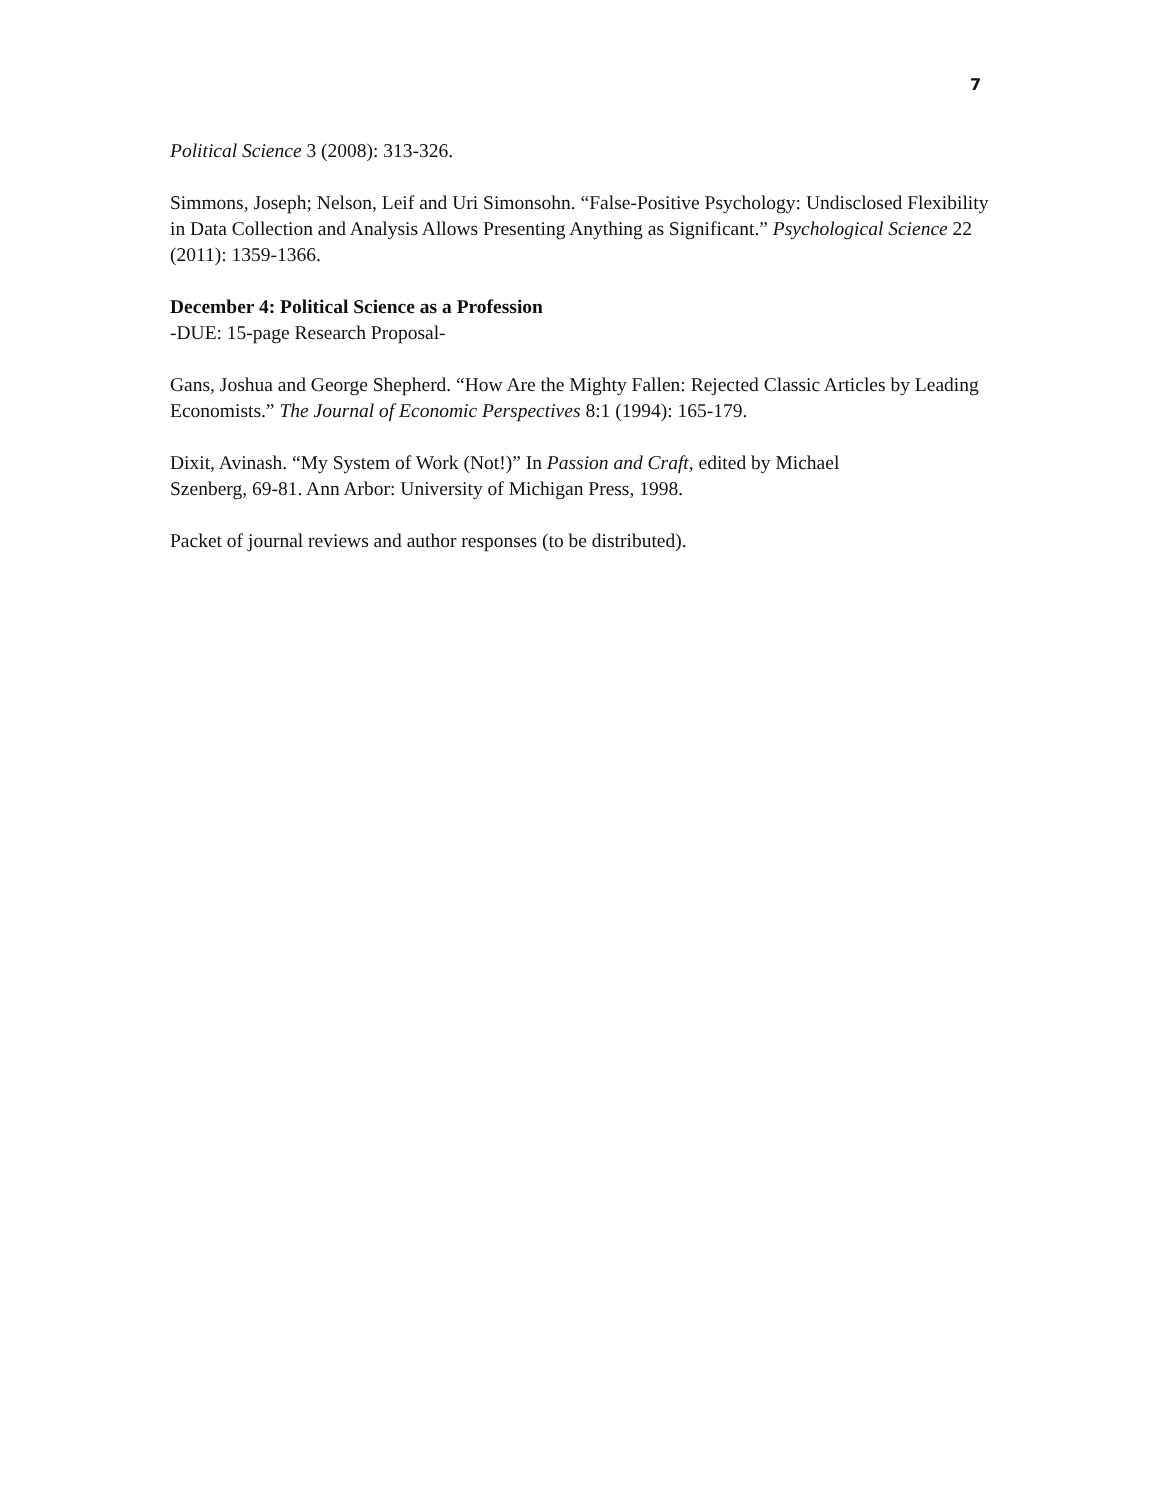7
Political Science 3 (2008): 313-326.
Simmons, Joseph; Nelson, Leif and Uri Simonsohn. “False-Positive Psychology: Undisclosed Flexibility in Data Collection and Analysis Allows Presenting Anything as Significant.” Psychological Science 22 (2011): 1359-1366.
December 4: Political Science as a Profession
-DUE: 15-page Research Proposal-
Gans, Joshua and George Shepherd. “How Are the Mighty Fallen: Rejected Classic Articles by Leading Economists.” The Journal of Economic Perspectives 8:1 (1994): 165-179.
Dixit, Avinash. “My System of Work (Not!)” In Passion and Craft, edited by Michael
Szenberg, 69-81. Ann Arbor: University of Michigan Press, 1998.
Packet of journal reviews and author responses (to be distributed).